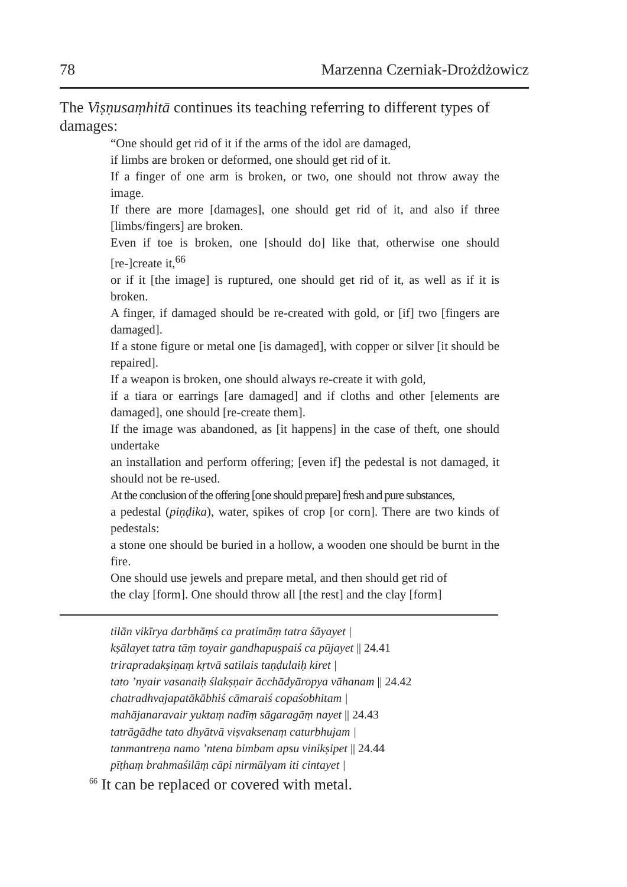78 Marzenna Czerniak-Drożdżowicz
The Viṣṇusaṃhitā continues its teaching referring to different types of damages:
“One should get rid of it if the arms of the idol are damaged,
if limbs are broken or deformed, one should get rid of it.
If a finger of one arm is broken, or two, one should not throw away the image.
If there are more [damages], one should get rid of it, and also if three [limbs/fingers] are broken.
Even if toe is broken, one [should do] like that, otherwise one should [re-]create it,<sup>66</sup>
or if it [the image] is ruptured, one should get rid of it, as well as if it is broken.
A finger, if damaged should be re-created with gold, or [if] two [fingers are damaged].
If a stone figure or metal one [is damaged], with copper or silver [it should be repaired].
If a weapon is broken, one should always re-create it with gold,
if a tiara or earrings [are damaged] and if cloths and other [elements are damaged], one should [re-create them].
If the image was abandoned, as [it happens] in the case of theft, one should undertake
an installation and perform offering; [even if] the pedestal is not damaged, it should not be re-used.
At the conclusion of the offering [one should prepare] fresh and pure substances,
a pedestal (piṇḍika), water, spikes of crop [or corn]. There are two kinds of pedestals:
a stone one should be buried in a hollow, a wooden one should be burnt in the fire.
One should use jewels and prepare metal, and then should get rid of
the clay [form]. One should throw all [the rest] and the clay [form]
tilān vikīrya darbhāṃś ca pratimāṃ tatra śāyayet |
kṣālayet tatra tāṃ toyair gandhapuṣpaiś ca pūjayet || 24.41
trirapradakṣiṇaṃ kṛtvā satilais taṇḍulaiḥ kiret |
tato ’nyair vasanaiḥ ślakṣṇair ācchādyāropya vāhanam || 24.42
chatradhvajapatākābhiś cāmaraiś copaśobhitam |
mahājanaravair yuktaṃ nadīṃ sāgaragāṃ nayet || 24.43
tatrāgādhe tato dhyātvā viṣvaksenaṃ caturbhujam |
tanmantreṇa namo ’ntena bimbam apsu vinikṣipet || 24.44
pīṭhaṃ brahmaśilāṃ cāpi nirmālyam iti cintayet |
<sup>66</sup> It can be replaced or covered with metal.